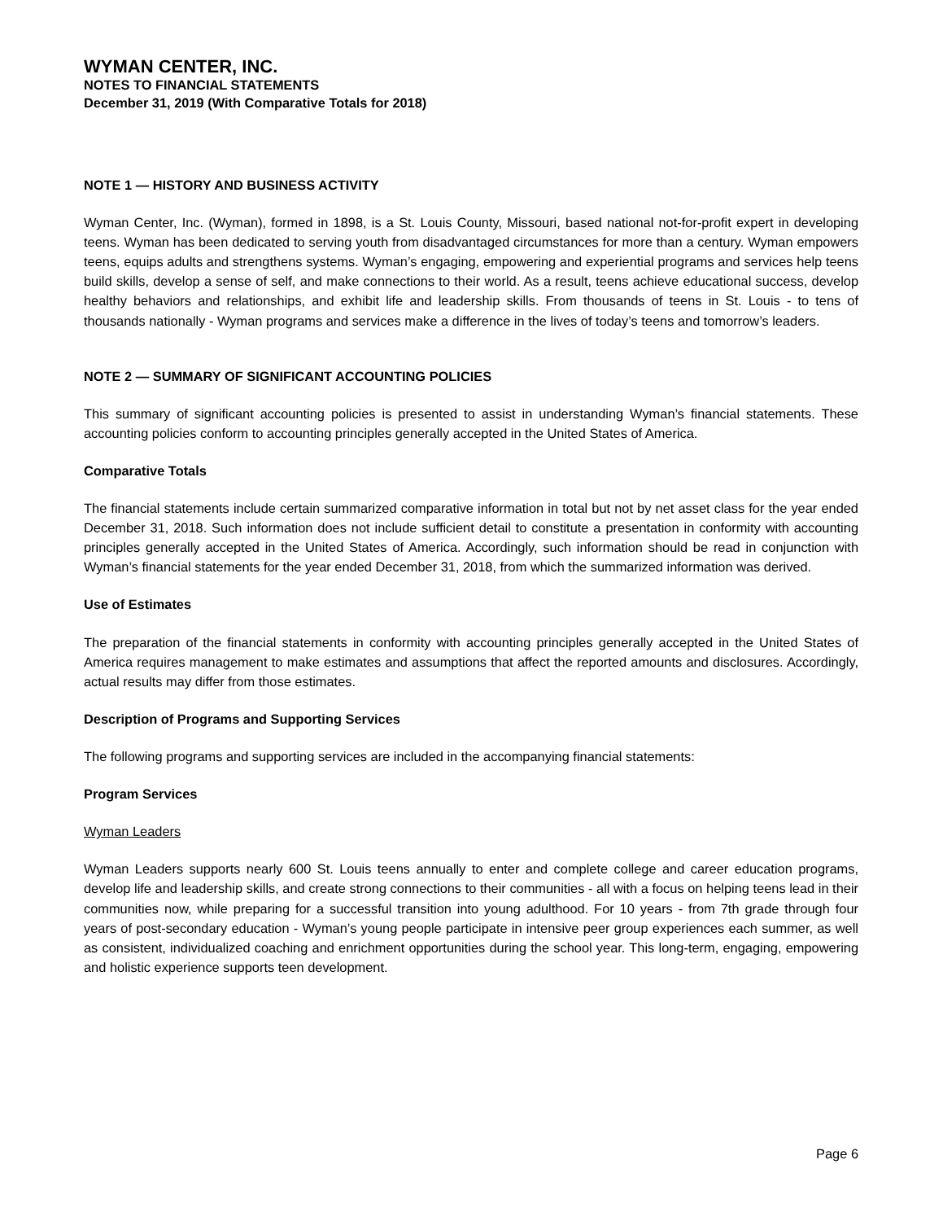WYMAN CENTER, INC.
NOTES TO FINANCIAL STATEMENTS
December 31, 2019 (With Comparative Totals for 2018)
NOTE 1 — HISTORY AND BUSINESS ACTIVITY
Wyman Center, Inc. (Wyman), formed in 1898, is a St. Louis County, Missouri, based national not-for-profit expert in developing teens. Wyman has been dedicated to serving youth from disadvantaged circumstances for more than a century. Wyman empowers teens, equips adults and strengthens systems. Wyman’s engaging, empowering and experiential programs and services help teens build skills, develop a sense of self, and make connections to their world. As a result, teens achieve educational success, develop healthy behaviors and relationships, and exhibit life and leadership skills. From thousands of teens in St. Louis - to tens of thousands nationally - Wyman programs and services make a difference in the lives of today’s teens and tomorrow’s leaders.
NOTE 2 — SUMMARY OF SIGNIFICANT ACCOUNTING POLICIES
This summary of significant accounting policies is presented to assist in understanding Wyman’s financial statements. These accounting policies conform to accounting principles generally accepted in the United States of America.
Comparative Totals
The financial statements include certain summarized comparative information in total but not by net asset class for the year ended December 31, 2018. Such information does not include sufficient detail to constitute a presentation in conformity with accounting principles generally accepted in the United States of America. Accordingly, such information should be read in conjunction with Wyman’s financial statements for the year ended December 31, 2018, from which the summarized information was derived.
Use of Estimates
The preparation of the financial statements in conformity with accounting principles generally accepted in the United States of America requires management to make estimates and assumptions that affect the reported amounts and disclosures. Accordingly, actual results may differ from those estimates.
Description of Programs and Supporting Services
The following programs and supporting services are included in the accompanying financial statements:
Program Services
Wyman Leaders
Wyman Leaders supports nearly 600 St. Louis teens annually to enter and complete college and career education programs, develop life and leadership skills, and create strong connections to their communities - all with a focus on helping teens lead in their communities now, while preparing for a successful transition into young adulthood. For 10 years - from 7th grade through four years of post-secondary education - Wyman’s young people participate in intensive peer group experiences each summer, as well as consistent, individualized coaching and enrichment opportunities during the school year. This long-term, engaging, empowering and holistic experience supports teen development.
Page 6